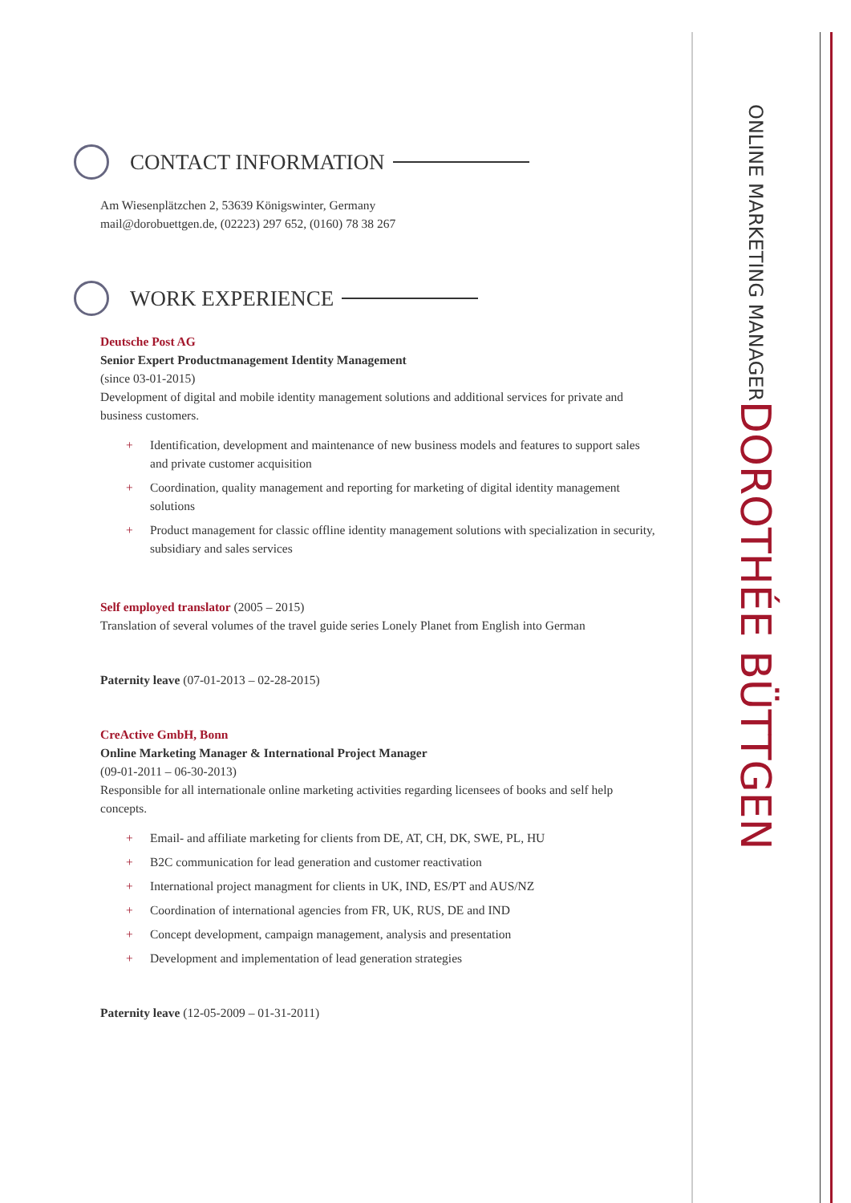DOROTHÉE BÜTTGEN
ONLINE MARKETING MANAGER
CONTACT INFORMATION
Am Wiesenplätzchen 2, 53639 Königswinter, Germany
mail@dorobuettgen.de, (02223) 297 652, (0160) 78 38 267
WORK EXPERIENCE
Deutsche Post AG
Senior Expert Productmanagement Identity Management
(since 03-01-2015)
Development of digital and mobile identity management solutions and additional services for private and business customers.
+ Identification, development and maintenance of new business models and features to support sales and private customer acquisition
+ Coordination, quality management and reporting for marketing of digital identity management solutions
+ Product management for classic offline identity management solutions with specialization in security, subsidiary and sales services
Self employed translator (2005 – 2015)
Translation of several volumes of the travel guide series Lonely Planet from English into German
Paternity leave (07-01-2013 – 02-28-2015)
CreActive GmbH, Bonn
Online Marketing Manager & International Project Manager
(09-01-2011 – 06-30-2013)
Responsible for all internationale online marketing activities regarding licensees of books and self help concepts.
+ Email- and affiliate marketing for clients from DE, AT, CH, DK, SWE, PL, HU
+ B2C communication for lead generation and customer reactivation
+ International project managment for clients in UK, IND, ES/PT and AUS/NZ
+ Coordination of international agencies from FR, UK, RUS, DE and IND
+ Concept development, campaign management, analysis and presentation
+ Development and implementation of lead generation strategies
Paternity leave (12-05-2009 – 01-31-2011)